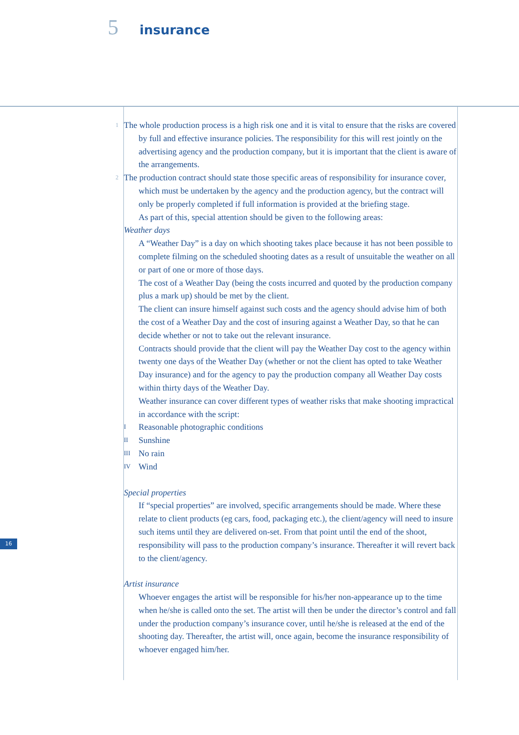5 insurance
1 The whole production process is a high risk one and it is vital to ensure that the risks are covered by full and effective insurance policies. The responsibility for this will rest jointly on the advertising agency and the production company, but it is important that the client is aware of the arrangements.
2 The production contract should state those specific areas of responsibility for insurance cover, which must be undertaken by the agency and the production agency, but the contract will only be properly completed if full information is provided at the briefing stage.
As part of this, special attention should be given to the following areas:
Weather days
A “Weather Day” is a day on which shooting takes place because it has not been possible to complete filming on the scheduled shooting dates as a result of unsuitable the weather on all or part of one or more of those days.
The cost of a Weather Day (being the costs incurred and quoted by the production company plus a mark up) should be met by the client.
The client can insure himself against such costs and the agency should advise him of both the cost of a Weather Day and the cost of insuring against a Weather Day, so that he can decide whether or not to take out the relevant insurance.
Contracts should provide that the client will pay the Weather Day cost to the agency within twenty one days of the Weather Day (whether or not the client has opted to take Weather Day insurance) and for the agency to pay the production company all Weather Day costs within thirty days of the Weather Day.
Weather insurance can cover different types of weather risks that make shooting impractical in accordance with the script:
I Reasonable photographic conditions
II Sunshine
III No rain
IV Wind
Special properties
If “special properties” are involved, specific arrangements should be made. Where these relate to client products (eg cars, food, packaging etc.), the client/agency will need to insure such items until they are delivered on-set. From that point until the end of the shoot, responsibility will pass to the production company’s insurance. Thereafter it will revert back to the client/agency.
Artist insurance
Whoever engages the artist will be responsible for his/her non-appearance up to the time when he/she is called onto the set. The artist will then be under the director’s control and fall under the production company’s insurance cover, until he/she is released at the end of the shooting day. Thereafter, the artist will, once again, become the insurance responsibility of whoever engaged him/her.
16